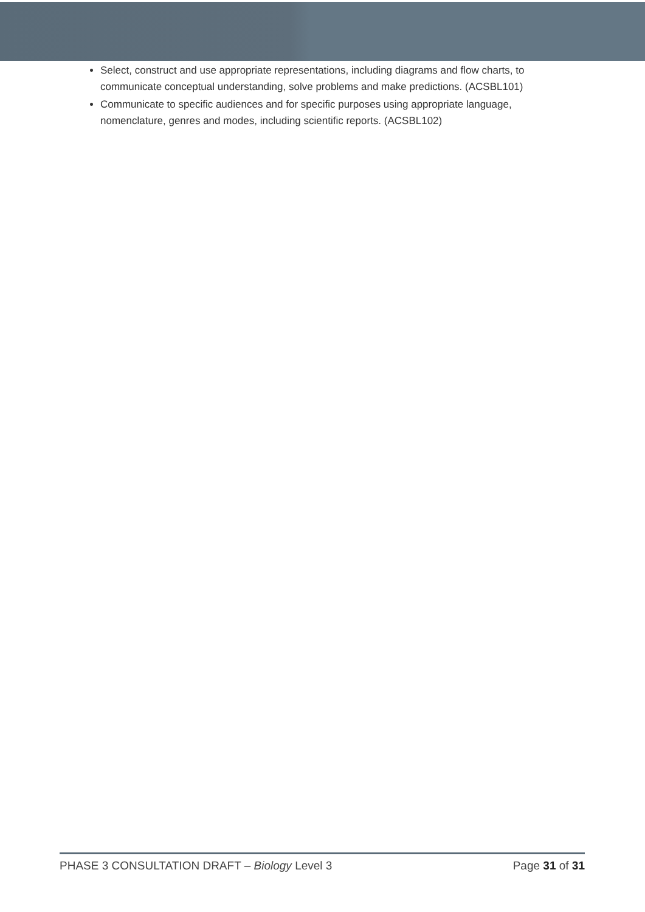Select, construct and use appropriate representations, including diagrams and flow charts, to communicate conceptual understanding, solve problems and make predictions. (ACSBL101)
Communicate to specific audiences and for specific purposes using appropriate language, nomenclature, genres and modes, including scientific reports. (ACSBL102)
PHASE 3 CONSULTATION DRAFT – Biology Level 3 Page 31 of 31